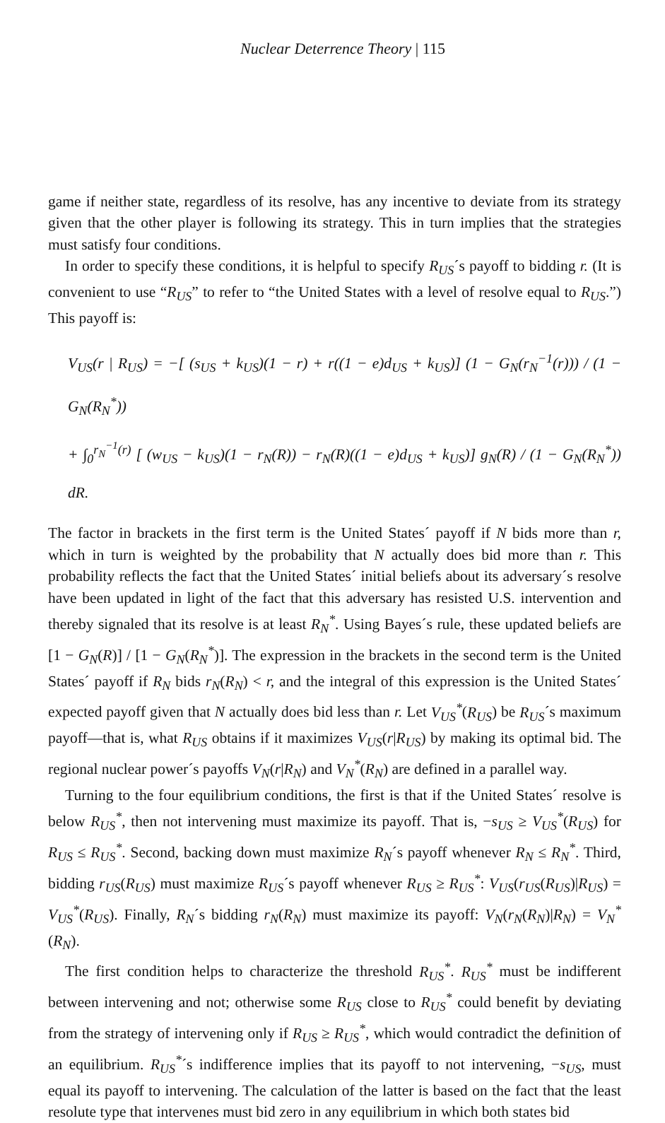Nuclear Deterrence Theory | 115
game if neither state, regardless of its resolve, has any incentive to deviate from its strategy given that the other player is following its strategy. This in turn implies that the strategies must satisfy four conditions.
In order to specify these conditions, it is helpful to specify R<sub>US</sub>´s payoff to bidding r. (It is convenient to use “R<sub>US</sub>” to refer to “the United States with a level of resolve equal to R<sub>US</sub>.”) This payoff is:
V<sub>US</sub>(r | R<sub>US</sub>) = −[ (s<sub>US</sub> + k<sub>US</sub>)(1 − r) + r((1 − e)d<sub>US</sub> + k<sub>US</sub>)] (1 − G<sub>N</sub>(r<sub>N</sub><sup>−1</sup>(r))) / (1 − G<sub>N</sub>(R<sub>N</sub><sup>*</sup>))
+ ∫<sub>0</sub><sup>r<sub>N</sub><sup>−1</sup>(r)</sup> [ (w<sub>US</sub> − k<sub>US</sub>)(1 − r<sub>N</sub>(R)) − r<sub>N</sub>(R)((1 − e)d<sub>US</sub> + k<sub>US</sub>)] g<sub>N</sub>(R) / (1 − G<sub>N</sub>(R<sub>N</sub><sup>*</sup>)) dR.
The factor in brackets in the first term is the United States´ payoff if N bids more than r, which in turn is weighted by the probability that N actually does bid more than r. This probability reflects the fact that the United States´ initial beliefs about its adversary´s resolve have been updated in light of the fact that this adversary has resisted U.S. intervention and thereby signaled that its resolve is at least R<sub>N</sub><sup>*</sup>. Using Bayes´s rule, these updated beliefs are [1 − G<sub>N</sub>(R)] / [1 − G<sub>N</sub>(R<sub>N</sub><sup>*</sup>)]. The expression in the brackets in the second term is the United States´ payoff if R<sub>N</sub> bids r<sub>N</sub>(R<sub>N</sub>) < r, and the integral of this expression is the United States´ expected payoff given that N actually does bid less than r. Let V<sub>US</sub><sup>*</sup>(R<sub>US</sub>) be R<sub>US</sub>´s maximum payoff—that is, what R<sub>US</sub> obtains if it maximizes V<sub>US</sub>(r|R<sub>US</sub>) by making its optimal bid. The regional nuclear power´s payoffs V<sub>N</sub>(r|R<sub>N</sub>) and V<sub>N</sub><sup>*</sup>(R<sub>N</sub>) are defined in a parallel way.
Turning to the four equilibrium conditions, the first is that if the United States´ resolve is below R<sub>US</sub><sup>*</sup>, then not intervening must maximize its payoff. That is, −s<sub>US</sub> ≥ V<sub>US</sub><sup>*</sup>(R<sub>US</sub>) for R<sub>US</sub> ≤ R<sub>US</sub><sup>*</sup>. Second, backing down must maximize R<sub>N</sub>´s payoff whenever R<sub>N</sub> ≤ R<sub>N</sub><sup>*</sup>. Third, bidding r<sub>US</sub>(R<sub>US</sub>) must maximize R<sub>US</sub>´s payoff whenever R<sub>US</sub> ≥ R<sub>US</sub><sup>*</sup>: V<sub>US</sub>(r<sub>US</sub>(R<sub>US</sub>)|R<sub>US</sub>) = V<sub>US</sub><sup>*</sup>(R<sub>US</sub>). Finally, R<sub>N</sub>´s bidding r<sub>N</sub>(R<sub>N</sub>) must maximize its payoff: V<sub>N</sub>(r<sub>N</sub>(R<sub>N</sub>)|R<sub>N</sub>) = V<sub>N</sub><sup>*</sup>(R<sub>N</sub>).
The first condition helps to characterize the threshold R<sub>US</sub><sup>*</sup>. R<sub>US</sub><sup>*</sup> must be indifferent between intervening and not; otherwise some R<sub>US</sub> close to R<sub>US</sub><sup>*</sup> could benefit by deviating from the strategy of intervening only if R<sub>US</sub> ≥ R<sub>US</sub><sup>*</sup>, which would contradict the definition of an equilibrium. R<sub>US</sub><sup>*</sup>´s indifference implies that its payoff to not intervening, −s<sub>US</sub>, must equal its payoff to intervening. The calculation of the latter is based on the fact that the least resolute type that intervenes must bid zero in any equilibrium in which both states bid